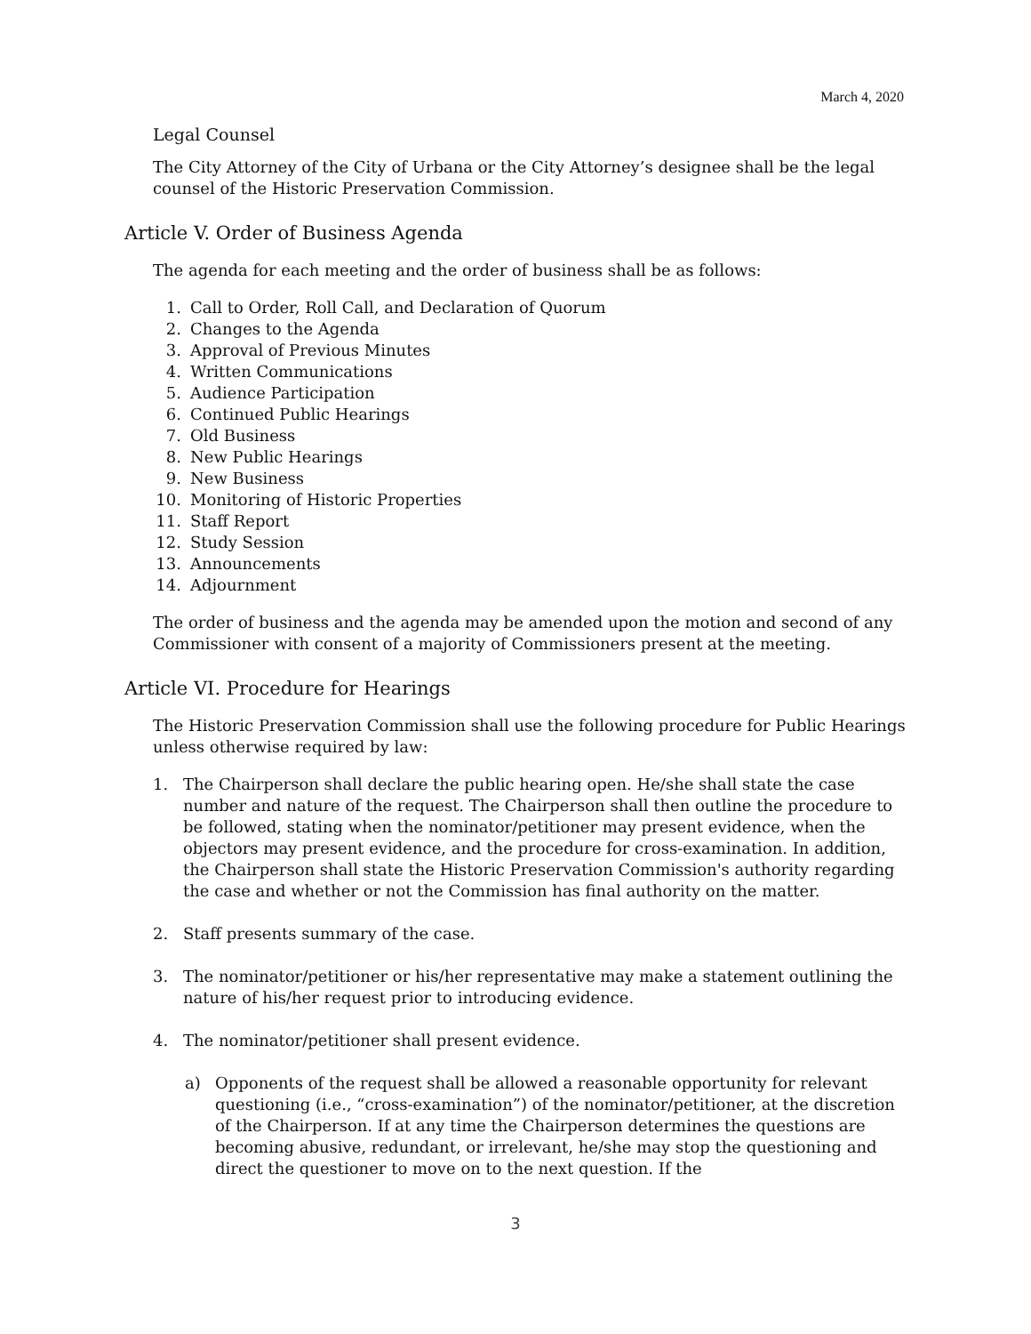March 4, 2020
Legal Counsel
The City Attorney of the City of Urbana or the City Attorney’s designee shall be the legal counsel of the Historic Preservation Commission.
Article V. Order of Business Agenda
The agenda for each meeting and the order of business shall be as follows:
1. Call to Order, Roll Call, and Declaration of Quorum
2. Changes to the Agenda
3. Approval of Previous Minutes
4. Written Communications
5. Audience Participation
6. Continued Public Hearings
7. Old Business
8. New Public Hearings
9. New Business
10. Monitoring of Historic Properties
11. Staff Report
12. Study Session
13. Announcements
14. Adjournment
The order of business and the agenda may be amended upon the motion and second of any Commissioner with consent of a majority of Commissioners present at the meeting.
Article VI. Procedure for Hearings
The Historic Preservation Commission shall use the following procedure for Public Hearings unless otherwise required by law:
1. The Chairperson shall declare the public hearing open. He/she shall state the case number and nature of the request. The Chairperson shall then outline the procedure to be followed, stating when the nominator/petitioner may present evidence, when the objectors may present evidence, and the procedure for cross-examination. In addition, the Chairperson shall state the Historic Preservation Commission's authority regarding the case and whether or not the Commission has final authority on the matter.
2. Staff presents summary of the case.
3. The nominator/petitioner or his/her representative may make a statement outlining the nature of his/her request prior to introducing evidence.
4. The nominator/petitioner shall present evidence.
a) Opponents of the request shall be allowed a reasonable opportunity for relevant questioning (i.e., “cross-examination”) of the nominator/petitioner, at the discretion of the Chairperson. If at any time the Chairperson determines the questions are becoming abusive, redundant, or irrelevant, he/she may stop the questioning and direct the questioner to move on to the next question. If the
3